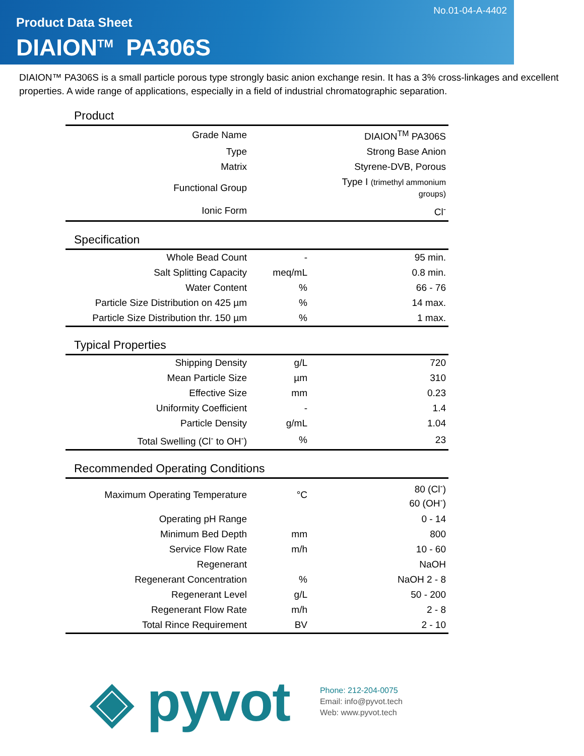No.01-04-A-4402
Product Data Sheet
DIAION<sup>TM</sup> PA306S
DIAION™ PA306S is a small particle porous type strongly basic anion exchange resin. It has a 3% cross-linkages and excellent properties. A wide range of applications, especially in a field of industrial chromatographic separation.
Product
| Grade Name | | DIAION<sup>TM</sup> PA306S |
| Type | | Strong Base Anion |
| Matrix | | Styrene-DVB, Porous |
| Functional Group | | Type I (trimethyl ammonium groups) |
| Ionic Form | | Cl<sup>-</sup> |
Specification
| Whole Bead Count | - | 95 min. |
| Salt Splitting Capacity | meq/mL | 0.8 min. |
| Water Content | % | 66 - 76 |
| Particle Size Distribution on 425 µm | % | 14 max. |
| Particle Size Distribution thr. 150 µm | % | 1 max. |
Typical Properties
| Shipping Density | g/L | 720 |
| Mean Particle Size | µm | 310 |
| Effective Size | mm | 0.23 |
| Uniformity Coefficient | - | 1.4 |
| Particle Density | g/mL | 1.04 |
| Total Swelling (Cl<sup>-</sup> to OH<sup>-</sup>) | % | 23 |
Recommended Operating Conditions
| Maximum Operating Temperature | °C | 80 (Cl<sup>-</sup>) 60 (OH<sup>-</sup>) |
| Operating pH Range | | 0 - 14 |
| Minimum Bed Depth | mm | 800 |
| Service Flow Rate | m/h | 10 - 60 |
| Regenerant | | NaOH |
| Regenerant Concentration | % | NaOH 2 - 8 |
| Regenerant Level | g/L | 50 - 200 |
| Regenerant Flow Rate | m/h | 2 - 8 |
| Total Rince Requirement | BV | 2 - 10 |
◈ pyvot
Phone: 212-204-0075
Email: info@pyvot.tech
Web: www.pyvot.tech